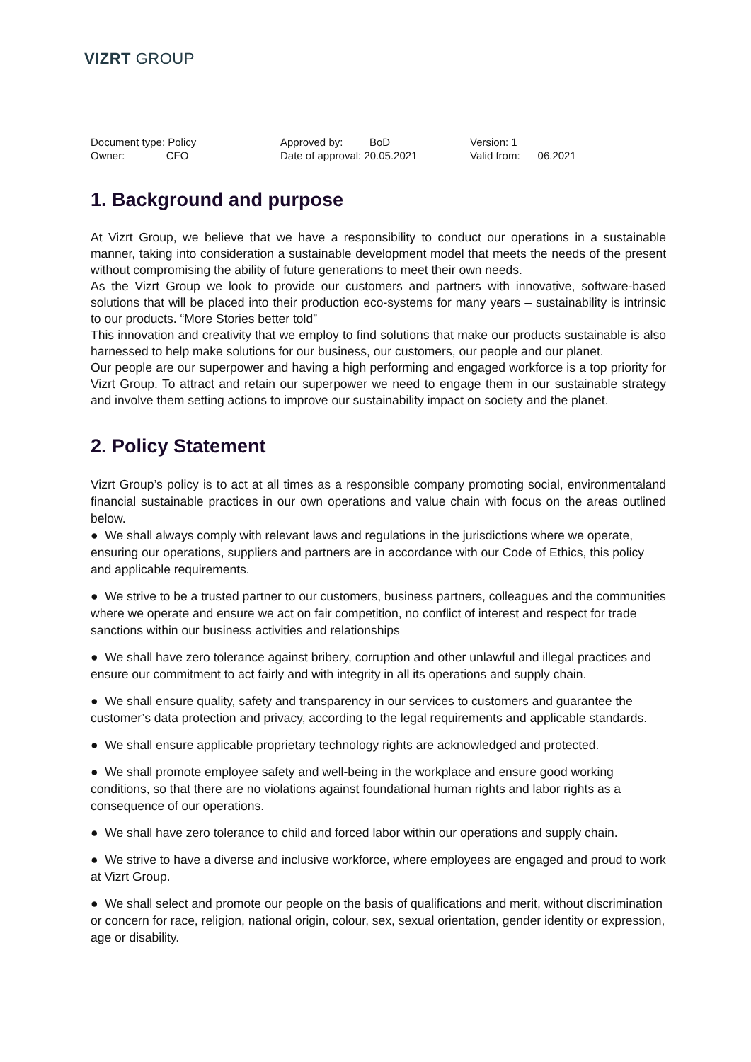VIZRT GROUP
Document type: Policy
Owner: CFO
Approved by: BoD
Date of approval: 20.05.2021
Version: 1
Valid from: 06.2021
1. Background and purpose
At Vizrt Group, we believe that we have a responsibility to conduct our operations in a sustainable manner, taking into consideration a sustainable development model that meets the needs of the present without compromising the ability of future generations to meet their own needs.
As the Vizrt Group we look to provide our customers and partners with innovative, software-based solutions that will be placed into their production eco-systems for many years – sustainability is intrinsic to our products. “More Stories better told”
This innovation and creativity that we employ to find solutions that make our products sustainable is also harnessed to help make solutions for our business, our customers, our people and our planet.
Our people are our superpower and having a high performing and engaged workforce is a top priority for Vizrt Group. To attract and retain our superpower we need to engage them in our sustainable strategy and involve them setting actions to improve our sustainability impact on society and the planet.
2. Policy Statement
Vizrt Group’s policy is to act at all times as a responsible company promoting social, environmentaland financial sustainable practices in our own operations and value chain with focus on the areas outlined below.
● We shall always comply with relevant laws and regulations in the jurisdictions where we operate, ensuring our operations, suppliers and partners are in accordance with our Code of Ethics, this policy and applicable requirements.
● We strive to be a trusted partner to our customers, business partners, colleagues and the communities where we operate and ensure we act on fair competition, no conflict of interest and respect for trade sanctions within our business activities and relationships
● We shall have zero tolerance against bribery, corruption and other unlawful and illegal practices and ensure our commitment to act fairly and with integrity in all its operations and supply chain.
● We shall ensure quality, safety and transparency in our services to customers and guarantee the customer’s data protection and privacy, according to the legal requirements and applicable standards.
● We shall ensure applicable proprietary technology rights are acknowledged and protected.
● We shall promote employee safety and well-being in the workplace and ensure good working conditions, so that there are no violations against foundational human rights and labor rights as a consequence of our operations.
● We shall have zero tolerance to child and forced labor within our operations and supply chain.
● We strive to have a diverse and inclusive workforce, where employees are engaged and proud to work at Vizrt Group.
● We shall select and promote our people on the basis of qualifications and merit, without discrimination or concern for race, religion, national origin, colour, sex, sexual orientation, gender identity or expression, age or disability.